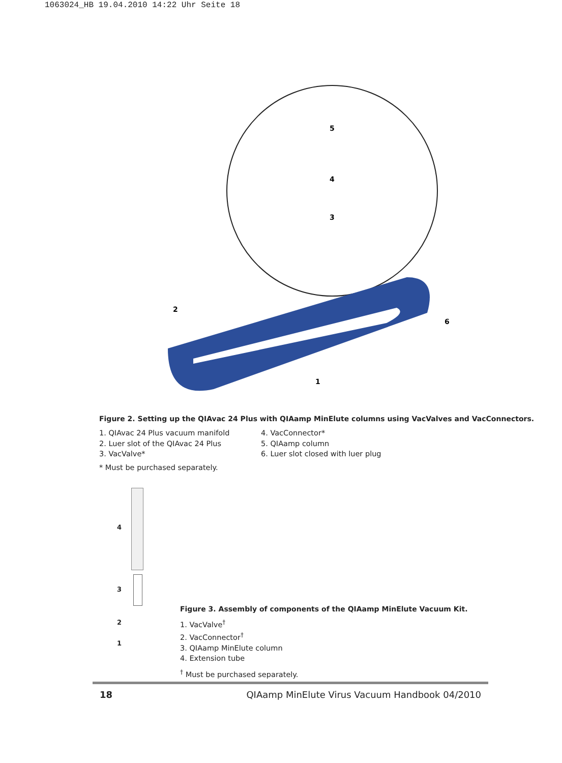1063024_HB 19.04.2010 14:22 Uhr Seite 18
2
1
6
5
4
3
Figure 2. Setting up the QIAvac 24 Plus with QIAamp MinElute columns using VacValves and VacConnectors.
1. QIAvac 24 Plus vacuum manifold
2. Luer slot of the QIAvac 24 Plus
3. VacValve*
4. VacConnector*
5. QIAamp column
6. Luer slot closed with luer plug
* Must be purchased separately.
4
3
2
1
Figure 3. Assembly of components of the QIAamp MinElute Vacuum Kit.
1. VacValve<sup>†</sup>
2. VacConnector<sup>†</sup>
3. QIAamp MinElute column
4. Extension tube
<sup>†</sup> Must be purchased separately.
18 QIAamp MinElute Virus Vacuum Handbook 04/2010